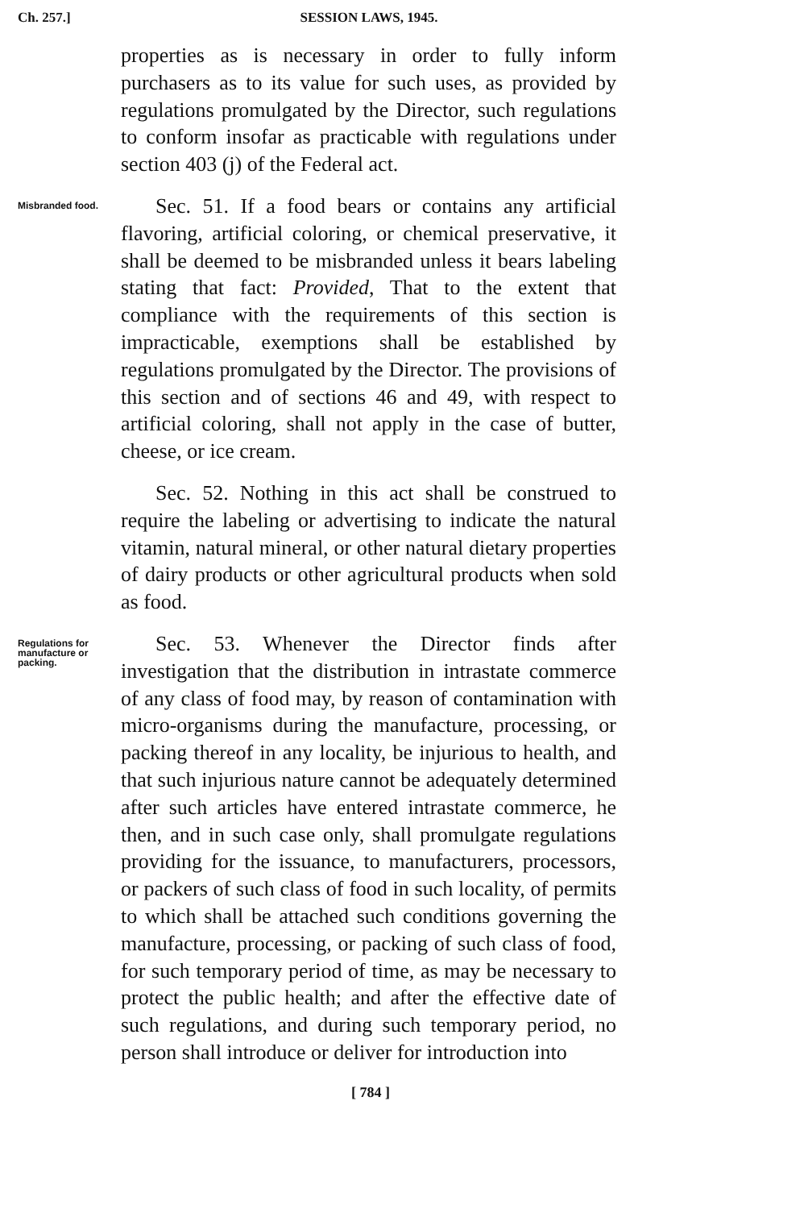Ch. 257.] SESSION LAWS, 1945.
properties as is necessary in order to fully inform purchasers as to its value for such uses, as provided by regulations promulgated by the Director, such regulations to conform insofar as practicable with regulations under section 403 (j) of the Federal act.
Misbranded food.
Sec. 51. If a food bears or contains any artificial flavoring, artificial coloring, or chemical preservative, it shall be deemed to be misbranded unless it bears labeling stating that fact: Provided, That to the extent that compliance with the requirements of this section is impracticable, exemptions shall be established by regulations promulgated by the Director. The provisions of this section and of sections 46 and 49, with respect to artificial coloring, shall not apply in the case of butter, cheese, or ice cream.
Sec. 52. Nothing in this act shall be construed to require the labeling or advertising to indicate the natural vitamin, natural mineral, or other natural dietary properties of dairy products or other agricultural products when sold as food.
Regulations for manufacture or packing.
Sec. 53. Whenever the Director finds after investigation that the distribution in intrastate commerce of any class of food may, by reason of contamination with micro-organisms during the manufacture, processing, or packing thereof in any locality, be injurious to health, and that such injurious nature cannot be adequately determined after such articles have entered intrastate commerce, he then, and in such case only, shall promulgate regulations providing for the issuance, to manufacturers, processors, or packers of such class of food in such locality, of permits to which shall be attached such conditions governing the manufacture, processing, or packing of such class of food, for such temporary period of time, as may be necessary to protect the public health; and after the effective date of such regulations, and during such temporary period, no person shall introduce or deliver for introduction into
[ 784 ]